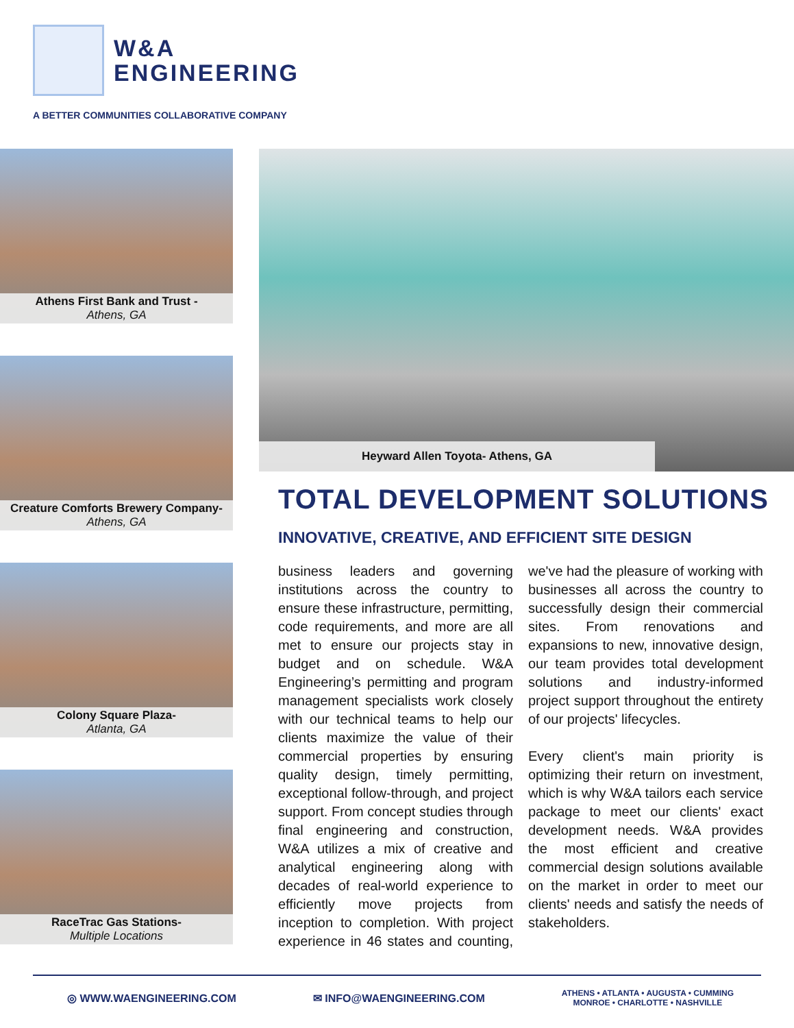W&A
ENGINEERING
A BETTER COMMUNITIES COLLABORATIVE COMPANY
Athens First Bank and Trust -
Athens, GA
Creature Comforts Brewery Company-
Athens, GA
Colony Square Plaza-
Atlanta, GA
RaceTrac Gas Stations-
Multiple Locations
Heyward Allen Toyota- Athens, GA
TOTAL DEVELOPMENT SOLUTIONS
INNOVATIVE, CREATIVE, AND EFFICIENT SITE DESIGN
business leaders and governing institutions across the country to ensure these infrastructure, permitting, code requirements, and more are all met to ensure our projects stay in budget and on schedule. W&A Engineering’s permitting and program management specialists work closely with our technical teams to help our clients maximize the value of their commercial properties by ensuring quality design, timely permitting, exceptional follow-through, and project support. From concept studies through final engineering and construction, W&A utilizes a mix of creative and analytical engineering along with decades of real-world experience to efficiently move projects from inception to completion. With project experience in 46 states and counting, we've had the pleasure of working with businesses all across the country to successfully design their commercial sites. From renovations and expansions to new, innovative design, our team provides total development solutions and industry-informed project support throughout the entirety of our projects' lifecycles.
Every client's main priority is optimizing their return on investment, which is why W&A tailors each service package to meet our clients' exact development needs. W&A provides the most efficient and creative commercial design solutions available on the market in order to meet our clients' needs and satisfy the needs of stakeholders.
◎ WWW.WAENGINEERING.COM ✉ INFO@WAENGINEERING.COM ATHENS • ATLANTA • AUGUSTA • CUMMING
MONROE • CHARLOTTE • NASHVILLE